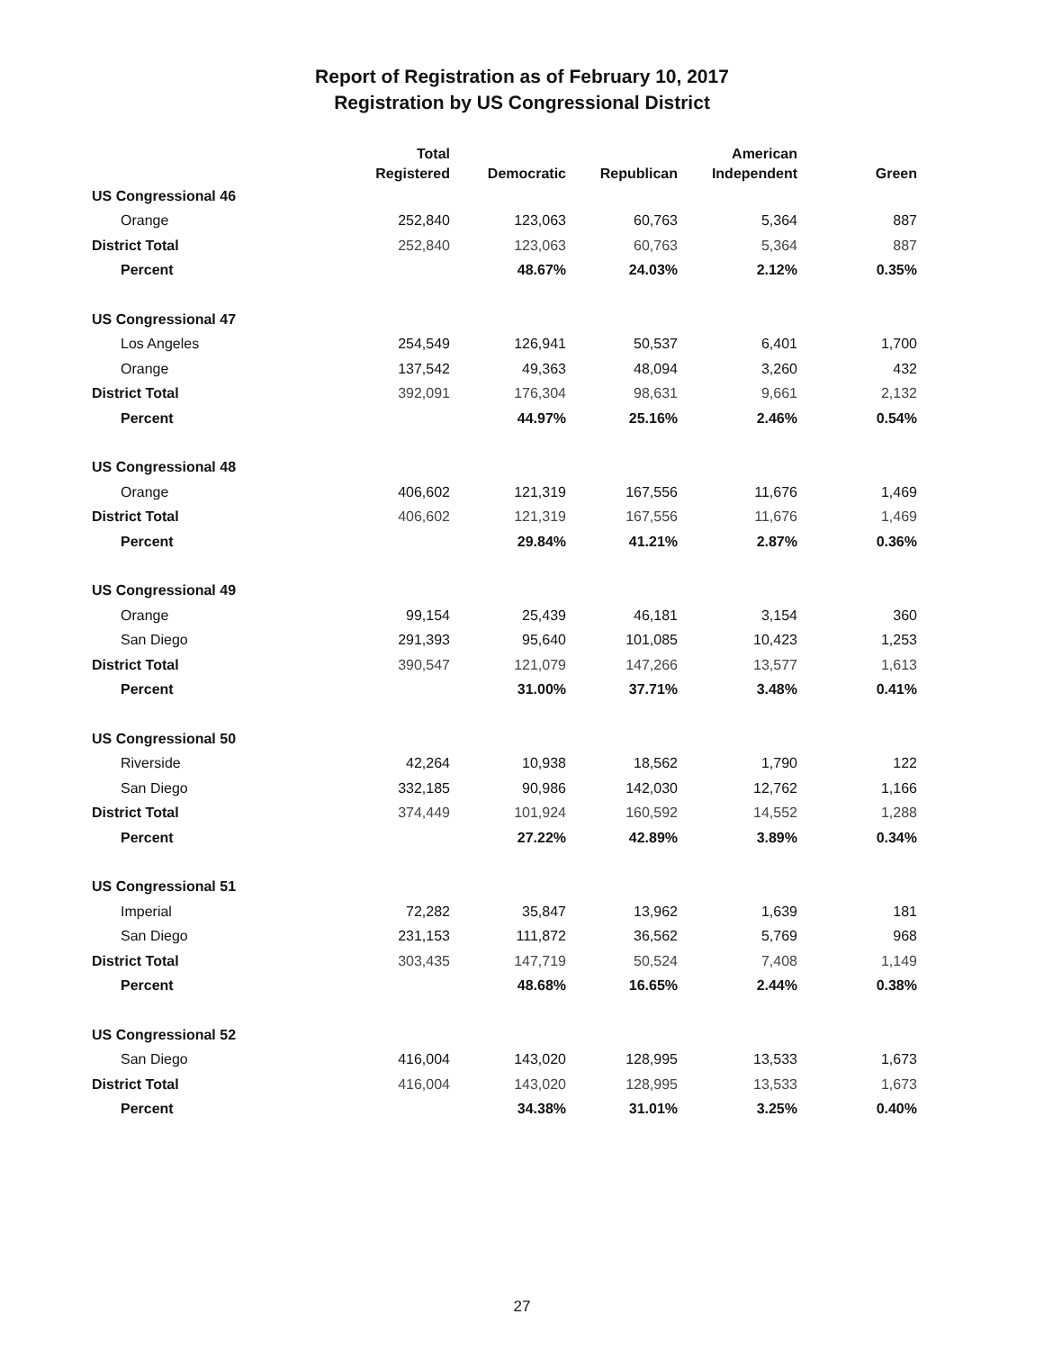Report of Registration as of February 10, 2017
Registration by US Congressional District
| | Total Registered | Democratic | Republican | American Independent | Green |
| --- | --- | --- | --- | --- | --- |
| US Congressional 46 | | | | | |
| Orange | 252,840 | 123,063 | 60,763 | 5,364 | 887 |
| District Total | 252,840 | 123,063 | 60,763 | 5,364 | 887 |
| Percent | | 48.67% | 24.03% | 2.12% | 0.35% |
| US Congressional 47 | | | | | |
| Los Angeles | 254,549 | 126,941 | 50,537 | 6,401 | 1,700 |
| Orange | 137,542 | 49,363 | 48,094 | 3,260 | 432 |
| District Total | 392,091 | 176,304 | 98,631 | 9,661 | 2,132 |
| Percent | | 44.97% | 25.16% | 2.46% | 0.54% |
| US Congressional 48 | | | | | |
| Orange | 406,602 | 121,319 | 167,556 | 11,676 | 1,469 |
| District Total | 406,602 | 121,319 | 167,556 | 11,676 | 1,469 |
| Percent | | 29.84% | 41.21% | 2.87% | 0.36% |
| US Congressional 49 | | | | | |
| Orange | 99,154 | 25,439 | 46,181 | 3,154 | 360 |
| San Diego | 291,393 | 95,640 | 101,085 | 10,423 | 1,253 |
| District Total | 390,547 | 121,079 | 147,266 | 13,577 | 1,613 |
| Percent | | 31.00% | 37.71% | 3.48% | 0.41% |
| US Congressional 50 | | | | | |
| Riverside | 42,264 | 10,938 | 18,562 | 1,790 | 122 |
| San Diego | 332,185 | 90,986 | 142,030 | 12,762 | 1,166 |
| District Total | 374,449 | 101,924 | 160,592 | 14,552 | 1,288 |
| Percent | | 27.22% | 42.89% | 3.89% | 0.34% |
| US Congressional 51 | | | | | |
| Imperial | 72,282 | 35,847 | 13,962 | 1,639 | 181 |
| San Diego | 231,153 | 111,872 | 36,562 | 5,769 | 968 |
| District Total | 303,435 | 147,719 | 50,524 | 7,408 | 1,149 |
| Percent | | 48.68% | 16.65% | 2.44% | 0.38% |
| US Congressional 52 | | | | | |
| San Diego | 416,004 | 143,020 | 128,995 | 13,533 | 1,673 |
| District Total | 416,004 | 143,020 | 128,995 | 13,533 | 1,673 |
| Percent | | 34.38% | 31.01% | 3.25% | 0.40% |
27